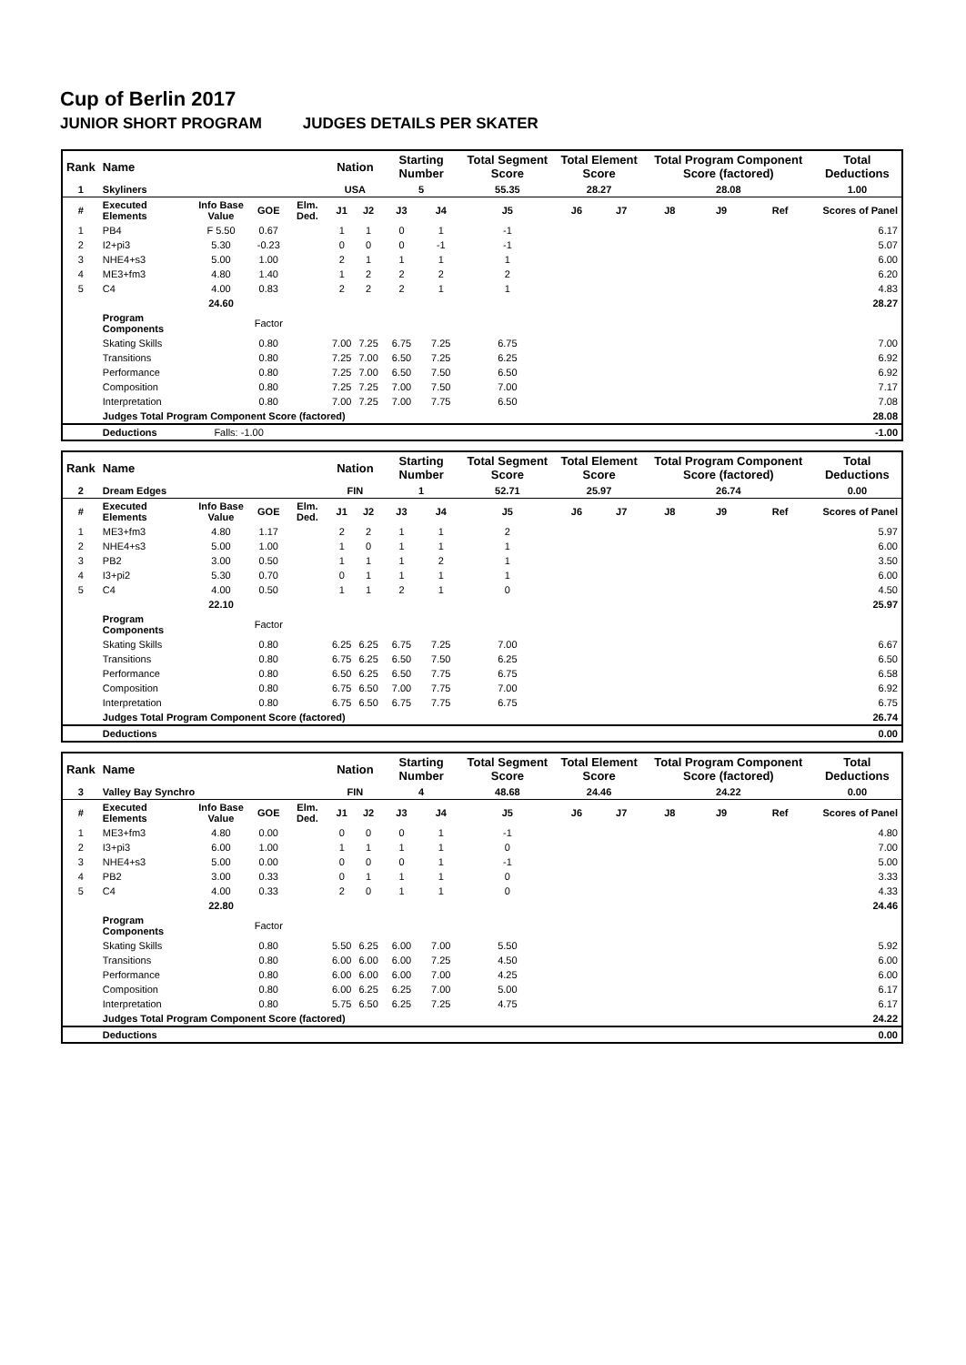Cup of Berlin 2017
JUNIOR SHORT PROGRAM JUDGES DETAILS PER SKATER
| Rank | Name | | | | Nation | | Starting Number | | Total Segment Score | Total Element Score | | Total Program Component Score (factored) | | | Total Deductions |
| --- | --- | --- | --- | --- | --- | --- | --- | --- | --- | --- | --- | --- | --- | --- | --- |
| 1 | Skyliners | | | | USA | | 5 | | 55.35 | 28.27 | | 28.08 | | | 1.00 |
| # | Executed Elements | Info Base Value | GOE | Elm. Ded. | J1 | J2 | J3 | J4 | J5 | J6 | J7 | J8 | J9 | Ref | Scores of Panel |
| 1 | PB4 | F 5.50 | 0.67 | | 1 | 1 | 0 | 1 | -1 | | | | | | 6.17 |
| 2 | I2+pi3 | 5.30 | -0.23 | | 0 | 0 | 0 | -1 | -1 | | | | | | 5.07 |
| 3 | NHE4+s3 | 5.00 | 1.00 | | 2 | 1 | 1 | 1 | 1 | | | | | | 6.00 |
| 4 | ME3+fm3 | 4.80 | 1.40 | | 1 | 2 | 2 | 2 | 2 | | | | | | 6.20 |
| 5 | C4 | 4.00 | 0.83 | | 2 | 2 | 2 | 1 | 1 | | | | | | 4.83 |
| | | 24.60 | | | | | | | | | | | | | 28.27 |
| | Program Components | | Factor | | | | | | | | | | | | |
| | Skating Skills | | 0.80 | | 7.00 | 7.25 | 6.75 | 7.25 | 6.75 | | | | | | 7.00 |
| | Transitions | | 0.80 | | 7.25 | 7.00 | 6.50 | 7.25 | 6.25 | | | | | | 6.92 |
| | Performance | | 0.80 | | 7.25 | 7.00 | 6.50 | 7.50 | 6.50 | | | | | | 6.92 |
| | Composition | | 0.80 | | 7.25 | 7.25 | 7.00 | 7.50 | 7.00 | | | | | | 7.17 |
| | Interpretation | | 0.80 | | 7.00 | 7.25 | 7.00 | 7.75 | 6.50 | | | | | | 7.08 |
| | Judges Total Program Component Score (factored) | | | | | | | | | | | | | | 28.08 |
| | Deductions | Falls: -1.00 | | | | | | | | | | | | | -1.00 |
| Rank | Name | | | | Nation | | Starting Number | | Total Segment Score | Total Element Score | | Total Program Component Score (factored) | | | Total Deductions |
| --- | --- | --- | --- | --- | --- | --- | --- | --- | --- | --- | --- | --- | --- | --- | --- |
| 2 | Dream Edges | | | | FIN | | 1 | | 52.71 | 25.97 | | 26.74 | | | 0.00 |
| # | Executed Elements | Info Base Value | GOE | Elm. Ded. | J1 | J2 | J3 | J4 | J5 | J6 | J7 | J8 | J9 | Ref | Scores of Panel |
| 1 | ME3+fm3 | 4.80 | 1.17 | | 2 | 2 | 1 | 1 | 2 | | | | | | 5.97 |
| 2 | NHE4+s3 | 5.00 | 1.00 | | 1 | 0 | 1 | 1 | 1 | | | | | | 6.00 |
| 3 | PB2 | 3.00 | 0.50 | | 1 | 1 | 1 | 2 | 1 | | | | | | 3.50 |
| 4 | I3+pi2 | 5.30 | 0.70 | | 0 | 1 | 1 | 1 | 1 | | | | | | 6.00 |
| 5 | C4 | 4.00 | 0.50 | | 1 | 1 | 2 | 1 | 0 | | | | | | 4.50 |
| | | 22.10 | | | | | | | | | | | | | 25.97 |
| | Program Components | | Factor | | | | | | | | | | | | |
| | Skating Skills | | 0.80 | | 6.25 | 6.25 | 6.75 | 7.25 | 7.00 | | | | | | 6.67 |
| | Transitions | | 0.80 | | 6.75 | 6.25 | 6.50 | 7.50 | 6.25 | | | | | | 6.50 |
| | Performance | | 0.80 | | 6.50 | 6.25 | 6.50 | 7.75 | 6.75 | | | | | | 6.58 |
| | Composition | | 0.80 | | 6.75 | 6.50 | 7.00 | 7.75 | 7.00 | | | | | | 6.92 |
| | Interpretation | | 0.80 | | 6.75 | 6.50 | 6.75 | 7.75 | 6.75 | | | | | | 6.75 |
| | Judges Total Program Component Score (factored) | | | | | | | | | | | | | | 26.74 |
| | Deductions | | | | | | | | | | | | | | 0.00 |
| Rank | Name | | | | Nation | | Starting Number | | Total Segment Score | Total Element Score | | Total Program Component Score (factored) | | | Total Deductions |
| --- | --- | --- | --- | --- | --- | --- | --- | --- | --- | --- | --- | --- | --- | --- | --- |
| 3 | Valley Bay Synchro | | | | FIN | | 4 | | 48.68 | 24.46 | | 24.22 | | | 0.00 |
| # | Executed Elements | Info Base Value | GOE | Elm. Ded. | J1 | J2 | J3 | J4 | J5 | J6 | J7 | J8 | J9 | Ref | Scores of Panel |
| 1 | ME3+fm3 | 4.80 | 0.00 | | 0 | 0 | 0 | 1 | -1 | | | | | | 4.80 |
| 2 | I3+pi3 | 6.00 | 1.00 | | 1 | 1 | 1 | 1 | 0 | | | | | | 7.00 |
| 3 | NHE4+s3 | 5.00 | 0.00 | | 0 | 0 | 0 | 1 | -1 | | | | | | 5.00 |
| 4 | PB2 | 3.00 | 0.33 | | 0 | 1 | 1 | 1 | 0 | | | | | | 3.33 |
| 5 | C4 | 4.00 | 0.33 | | 2 | 0 | 1 | 1 | 0 | | | | | | 4.33 |
| | | 22.80 | | | | | | | | | | | | | 24.46 |
| | Program Components | | Factor | | | | | | | | | | | | |
| | Skating Skills | | 0.80 | | 5.50 | 6.25 | 6.00 | 7.00 | 5.50 | | | | | | 5.92 |
| | Transitions | | 0.80 | | 6.00 | 6.00 | 6.00 | 7.25 | 4.50 | | | | | | 6.00 |
| | Performance | | 0.80 | | 6.00 | 6.00 | 6.00 | 7.00 | 4.25 | | | | | | 6.00 |
| | Composition | | 0.80 | | 6.00 | 6.25 | 6.25 | 7.00 | 5.00 | | | | | | 6.17 |
| | Interpretation | | 0.80 | | 5.75 | 6.50 | 6.25 | 7.25 | 4.75 | | | | | | 6.17 |
| | Judges Total Program Component Score (factored) | | | | | | | | | | | | | | 24.22 |
| | Deductions | | | | | | | | | | | | | | 0.00 |